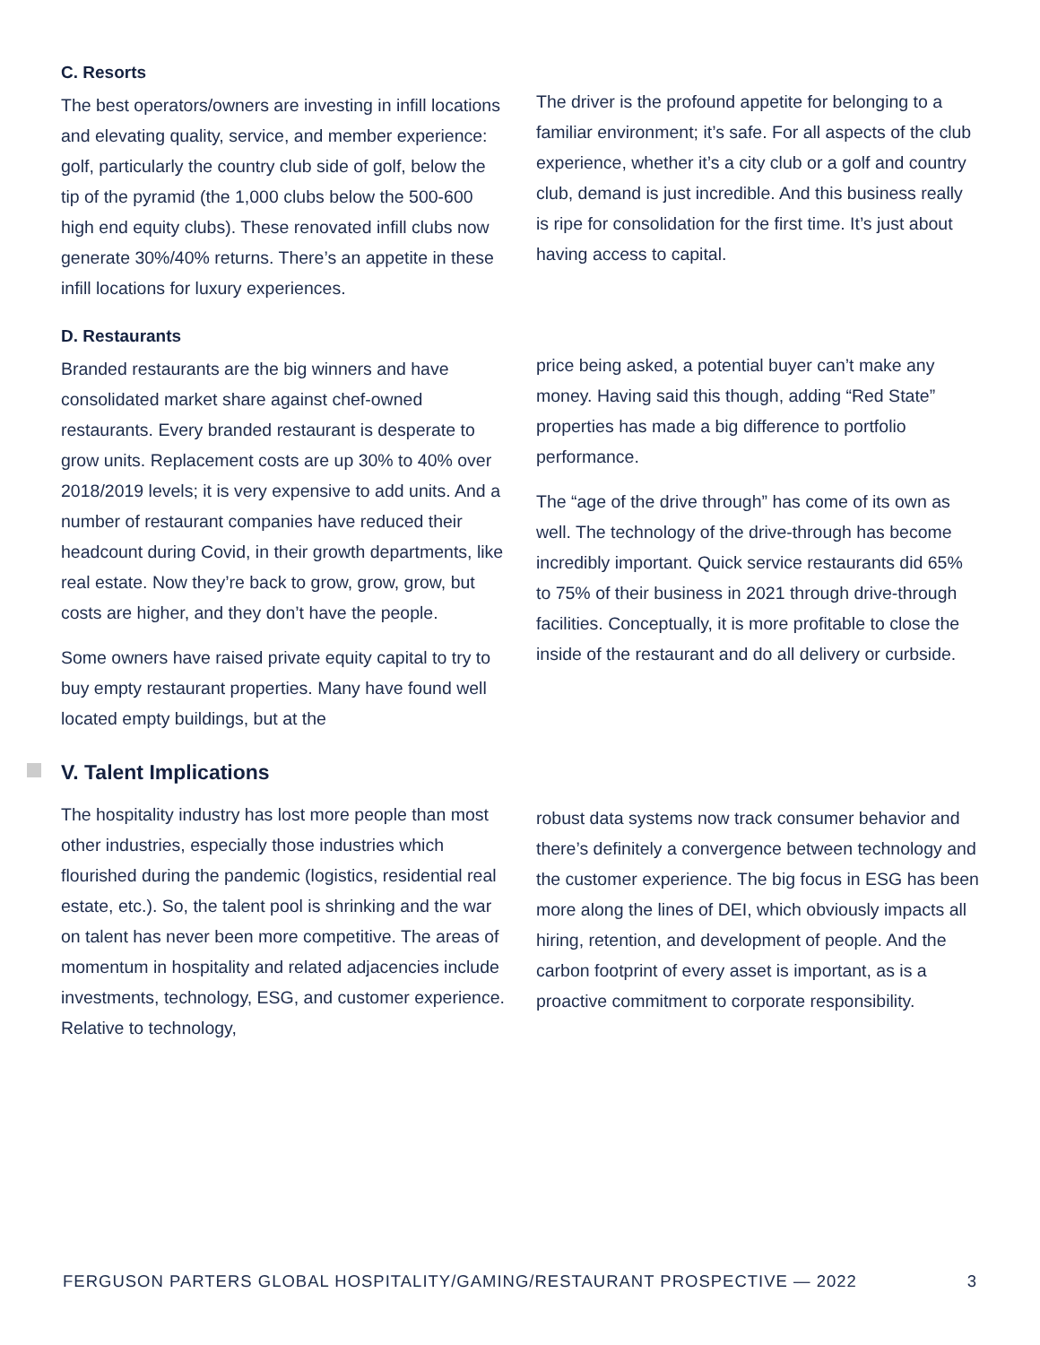C. Resorts
The best operators/owners are investing in infill locations and elevating quality, service, and member experience: golf, particularly the country club side of golf, below the tip of the pyramid (the 1,000 clubs below the 500-600 high end equity clubs). These renovated infill clubs now generate 30%/40% returns. There’s an appetite in these infill locations for luxury experiences.
The driver is the profound appetite for belonging to a familiar environment; it’s safe. For all aspects of the club experience, whether it’s a city club or a golf and country club, demand is just incredible. And this business really is ripe for consolidation for the first time. It’s just about having access to capital.
D. Restaurants
Branded restaurants are the big winners and have consolidated market share against chef-owned restaurants. Every branded restaurant is desperate to grow units. Replacement costs are up 30% to 40% over 2018/2019 levels; it is very expensive to add units. And a number of restaurant companies have reduced their headcount during Covid, in their growth departments, like real estate. Now they’re back to grow, grow, grow, but costs are higher, and they don’t have the people.
Some owners have raised private equity capital to try to buy empty restaurant properties. Many have found well located empty buildings, but at the
price being asked, a potential buyer can’t make any money. Having said this though, adding “Red State” properties has made a big difference to portfolio performance.
The “age of the drive through” has come of its own as well. The technology of the drive-through has become incredibly important. Quick service restaurants did 65% to 75% of their business in 2021 through drive-through facilities. Conceptually, it is more profitable to close the inside of the restaurant and do all delivery or curbside.
V. Talent Implications
The hospitality industry has lost more people than most other industries, especially those industries which flourished during the pandemic (logistics, residential real estate, etc.). So, the talent pool is shrinking and the war on talent has never been more competitive. The areas of momentum in hospitality and related adjacencies include investments, technology, ESG, and customer experience. Relative to technology,
robust data systems now track consumer behavior and there’s definitely a convergence between technology and the customer experience. The big focus in ESG has been more along the lines of DEI, which obviously impacts all hiring, retention, and development of people. And the carbon footprint of every asset is important, as is a proactive commitment to corporate responsibility.
FERGUSON PARTERS GLOBAL HOSPITALITY/GAMING/RESTAURANT PROSPECTIVE — 2022 3